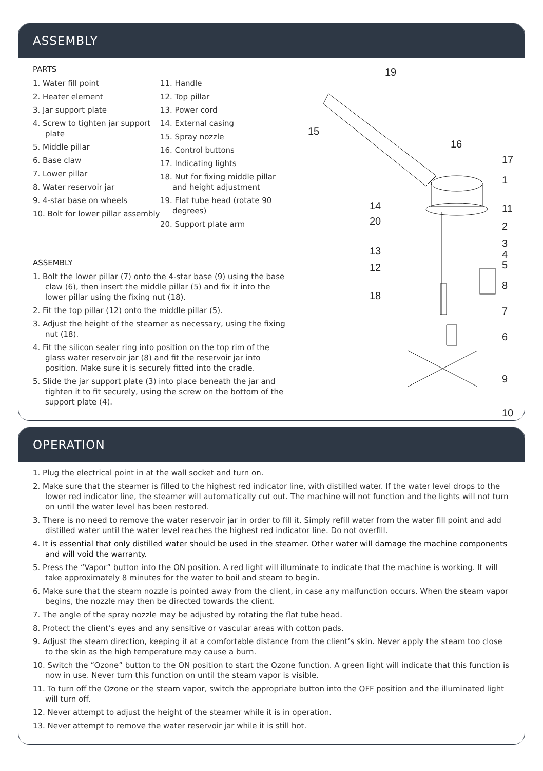ASSEMBLY
PARTS
1. Water fill point
2. Heater element
3. Jar support plate
4. Screw to tighten jar support plate
5. Middle pillar
6. Base claw
7. Lower pillar
8. Water reservoir jar
9. 4-star base on wheels
10. Bolt for lower pillar assembly
11. Handle
12. Top pillar
13. Power cord
14. External casing
15. Spray nozzle
16. Control buttons
17. Indicating lights
18. Nut for fixing middle pillar and height adjustment
19. Flat tube head (rotate 90 degrees)
20. Support plate arm
ASSEMBLY
1. Bolt the lower pillar (7) onto the 4-star base (9) using the base claw (6), then insert the middle pillar (5) and fix it into the lower pillar using the fixing nut (18).
2. Fit the top pillar (12) onto the middle pillar (5).
3. Adjust the height of the steamer as necessary, using the fixing nut (18).
4. Fit the silicon sealer ring into position on the top rim of the glass water reservoir jar (8) and fit the reservoir jar into position. Make sure it is securely fitted into the cradle.
5. Slide the jar support plate (3) into place beneath the jar and tighten it to fit securely, using the screw on the bottom of the support plate (4).
19
15
16
17
1
14
11
20
2
3
13
4
5
12
8
18
7
6
9
10
OPERATION
1. Plug the electrical point in at the wall socket and turn on.
2. Make sure that the steamer is filled to the highest red indicator line, with distilled water. If the water level drops to the lower red indicator line, the steamer will automatically cut out. The machine will not function and the lights will not turn on until the water level has been restored.
3. There is no need to remove the water reservoir jar in order to fill it. Simply refill water from the water fill point and add distilled water until the water level reaches the highest red indicator line. Do not overfill.
4. It is essential that only distilled water should be used in the steamer. Other water will damage the machine components and will void the warranty.
5. Press the “Vapor” button into the ON position. A red light will illuminate to indicate that the machine is working. It will take approximately 8 minutes for the water to boil and steam to begin.
6. Make sure that the steam nozzle is pointed away from the client, in case any malfunction occurs. When the steam vapor begins, the nozzle may then be directed towards the client.
7. The angle of the spray nozzle may be adjusted by rotating the flat tube head.
8. Protect the client’s eyes and any sensitive or vascular areas with cotton pads.
9. Adjust the steam direction, keeping it at a comfortable distance from the client’s skin. Never apply the steam too close to the skin as the high temperature may cause a burn.
10. Switch the “Ozone” button to the ON position to start the Ozone function. A green light will indicate that this function is now in use. Never turn this function on until the steam vapor is visible.
11. To turn off the Ozone or the steam vapor, switch the appropriate button into the OFF position and the illuminated light will turn off.
12. Never attempt to adjust the height of the steamer while it is in operation.
13. Never attempt to remove the water reservoir jar while it is still hot.